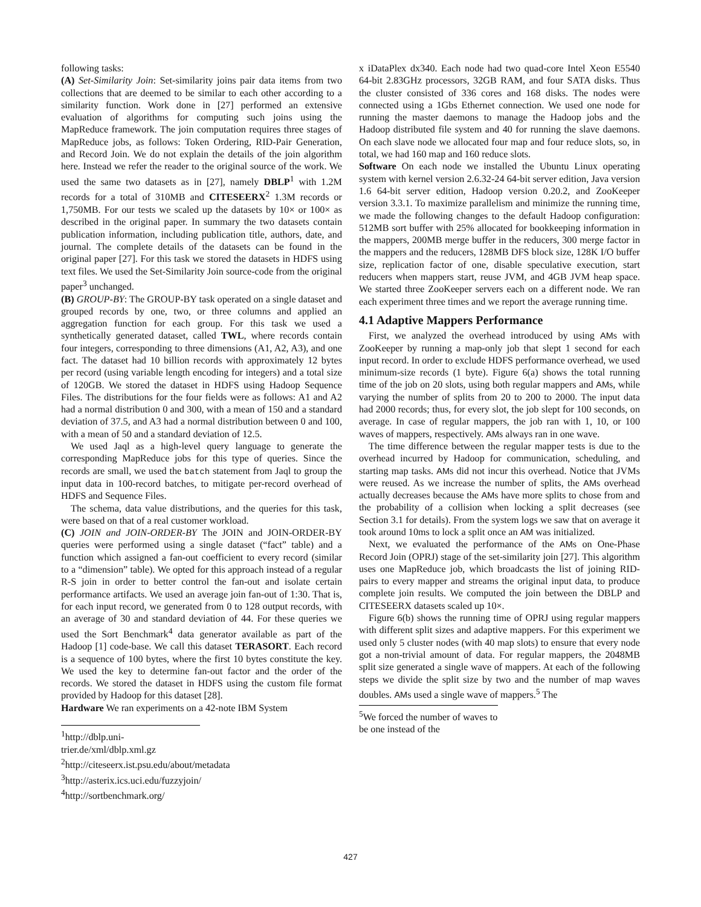following tasks:
(A) Set-Similarity Join: Set-similarity joins pair data items from two collections that are deemed to be similar to each other according to a similarity function. Work done in [27] performed an extensive evaluation of algorithms for computing such joins using the MapReduce framework. The join computation requires three stages of MapReduce jobs, as follows: Token Ordering, RID-Pair Generation, and Record Join. We do not explain the details of the join algorithm here. Instead we refer the reader to the original source of the work. We used the same two datasets as in [27], namely DBLP<sup>1</sup> with 1.2M records for a total of 310MB and CITESEERX<sup>2</sup> 1.3M records or 1,750MB. For our tests we scaled up the datasets by 10× or 100× as described in the original paper. In summary the two datasets contain publication information, including publication title, authors, date, and journal. The complete details of the datasets can be found in the original paper [27]. For this task we stored the datasets in HDFS using text files. We used the Set-Similarity Join source-code from the original paper<sup>3</sup> unchanged.
(B) GROUP-BY: The GROUP-BY task operated on a single dataset and grouped records by one, two, or three columns and applied an aggregation function for each group. For this task we used a synthetically generated dataset, called TWL, where records contain four integers, corresponding to three dimensions (A1, A2, A3), and one fact. The dataset had 10 billion records with approximately 12 bytes per record (using variable length encoding for integers) and a total size of 120GB. We stored the dataset in HDFS using Hadoop Sequence Files. The distributions for the four fields were as follows: A1 and A2 had a normal distribution 0 and 300, with a mean of 150 and a standard deviation of 37.5, and A3 had a normal distribution between 0 and 100, with a mean of 50 and a standard deviation of 12.5.
We used Jaql as a high-level query language to generate the corresponding MapReduce jobs for this type of queries. Since the records are small, we used the batch statement from Jaql to group the input data in 100-record batches, to mitigate per-record overhead of HDFS and Sequence Files.
The schema, data value distributions, and the queries for this task, were based on that of a real customer workload.
(C) JOIN and JOIN-ORDER-BY The JOIN and JOIN-ORDER-BY queries were performed using a single dataset (“fact” table) and a function which assigned a fan-out coefficient to every record (similar to a “dimension” table). We opted for this approach instead of a regular R-S join in order to better control the fan-out and isolate certain performance artifacts. We used an average join fan-out of 1:30. That is, for each input record, we generated from 0 to 128 output records, with an average of 30 and standard deviation of 44. For these queries we used the Sort Benchmark<sup>4</sup> data generator available as part of the Hadoop [1] code-base. We call this dataset TERASORT. Each record is a sequence of 100 bytes, where the first 10 bytes constitute the key. We used the key to determine fan-out factor and the order of the records. We stored the dataset in HDFS using the custom file format provided by Hadoop for this dataset [28].
Hardware We ran experiments on a 42-note IBM System
<sup>1</sup> http://dblp.uni-trier.de/xml/dblp.xml.gz
<sup>2</sup> http://citeseerx.ist.psu.edu/about/metadata
<sup>3</sup> http://asterix.ics.uci.edu/fuzzyjoin/
<sup>4</sup> http://sortbenchmark.org/
x iDataPlex dx340. Each node had two quad-core Intel Xeon E5540 64-bit 2.83GHz processors, 32GB RAM, and four SATA disks. Thus the cluster consisted of 336 cores and 168 disks. The nodes were connected using a 1Gbs Ethernet connection. We used one node for running the master daemons to manage the Hadoop jobs and the Hadoop distributed file system and 40 for running the slave daemons. On each slave node we allocated four map and four reduce slots, so, in total, we had 160 map and 160 reduce slots.
Software On each node we installed the Ubuntu Linux operating system with kernel version 2.6.32-24 64-bit server edition, Java version 1.6 64-bit server edition, Hadoop version 0.20.2, and ZooKeeper version 3.3.1. To maximize parallelism and minimize the running time, we made the following changes to the default Hadoop configuration: 512MB sort buffer with 25% allocated for bookkeeping information in the mappers, 200MB merge buffer in the reducers, 300 merge factor in the mappers and the reducers, 128MB DFS block size, 128K I/O buffer size, replication factor of one, disable speculative execution, start reducers when mappers start, reuse JVM, and 4GB JVM heap space. We started three ZooKeeper servers each on a different node. We ran each experiment three times and we report the average running time.
4.1 Adaptive Mappers Performance
First, we analyzed the overhead introduced by using AMs with ZooKeeper by running a map-only job that slept 1 second for each input record. In order to exclude HDFS performance overhead, we used minimum-size records (1 byte). Figure 6(a) shows the total running time of the job on 20 slots, using both regular mappers and AMs, while varying the number of splits from 20 to 200 to 2000. The input data had 2000 records; thus, for every slot, the job slept for 100 seconds, on average. In case of regular mappers, the job ran with 1, 10, or 100 waves of mappers, respectively. AMs always ran in one wave.
The time difference between the regular mapper tests is due to the overhead incurred by Hadoop for communication, scheduling, and starting map tasks. AMs did not incur this overhead. Notice that JVMs were reused. As we increase the number of splits, the AMs overhead actually decreases because the AMs have more splits to chose from and the probability of a collision when locking a split decreases (see Section 3.1 for details). From the system logs we saw that on average it took around 10ms to lock a split once an AM was initialized.
Next, we evaluated the performance of the AMs on One-Phase Record Join (OPRJ) stage of the set-similarity join [27]. This algorithm uses one MapReduce job, which broadcasts the list of joining RID-pairs to every mapper and streams the original input data, to produce complete join results. We computed the join between the DBLP and CITESEERX datasets scaled up 10×.
Figure 6(b) shows the running time of OPRJ using regular mappers with different split sizes and adaptive mappers. For this experiment we used only 5 cluster nodes (with 40 map slots) to ensure that every node got a non-trivial amount of data. For regular mappers, the 2048MB split size generated a single wave of mappers. At each of the following steps we divide the split size by two and the number of map waves doubles. AMs used a single wave of mappers.<sup>5</sup> The
<sup>5</sup> We forced the number of waves to be one instead of the
427